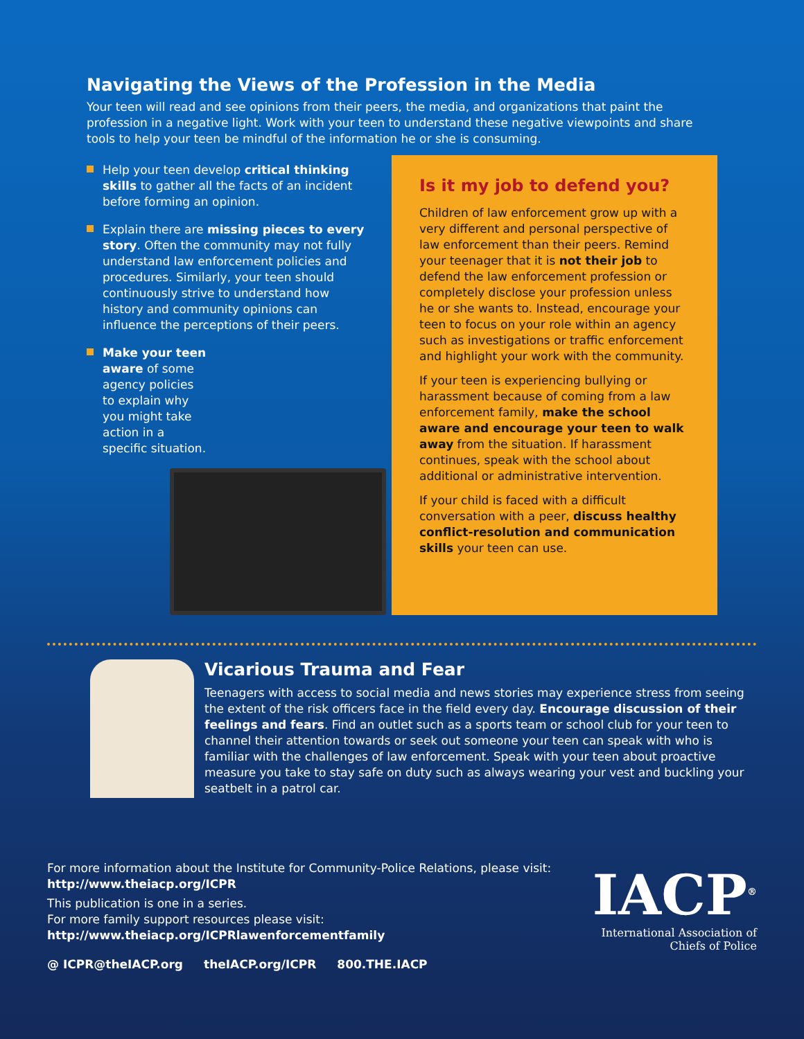Navigating the Views of the Profession in the Media
Your teen will read and see opinions from their peers, the media, and organizations that paint the profession in a negative light. Work with your teen to understand these negative viewpoints and share tools to help your teen be mindful of the information he or she is consuming.
Help your teen develop critical thinking skills to gather all the facts of an incident before forming an opinion.
Explain there are missing pieces to every story. Often the community may not fully understand law enforcement policies and procedures. Similarly, your teen should continuously strive to understand how history and community opinions can influence the perceptions of their peers.
Make your teen aware of some agency policies to explain why you might take action in a specific situation.
Is it my job to defend you?
Children of law enforcement grow up with a very different and personal perspective of law enforcement than their peers. Remind your teenager that it is not their job to defend the law enforcement profession or completely disclose your profession unless he or she wants to. Instead, encourage your teen to focus on your role within an agency such as investigations or traffic enforcement and highlight your work with the community.
If your teen is experiencing bullying or harassment because of coming from a law enforcement family, make the school aware and encourage your teen to walk away from the situation. If harassment continues, speak with the school about additional or administrative intervention.
If your child is faced with a difficult conversation with a peer, discuss healthy conflict-resolution and communication skills your teen can use.
Vicarious Trauma and Fear
Teenagers with access to social media and news stories may experience stress from seeing the extent of the risk officers face in the field every day. Encourage discussion of their feelings and fears. Find an outlet such as a sports team or school club for your teen to channel their attention towards or seek out someone your teen can speak with who is familiar with the challenges of law enforcement. Speak with your teen about proactive measure you take to stay safe on duty such as always wearing your vest and buckling your seatbelt in a patrol car.
For more information about the Institute for Community-Police Relations, please visit: http://www.theiacp.org/ICPR
This publication is one in a series.
For more family support resources please visit:
http://www.theiacp.org/ICPRlawenforcementfamily
@ ICPR@theIACP.org theIACP.org/ICPR 800.THE.IACP
IACP<sup>®</sup>
International Association of
Chiefs of Police